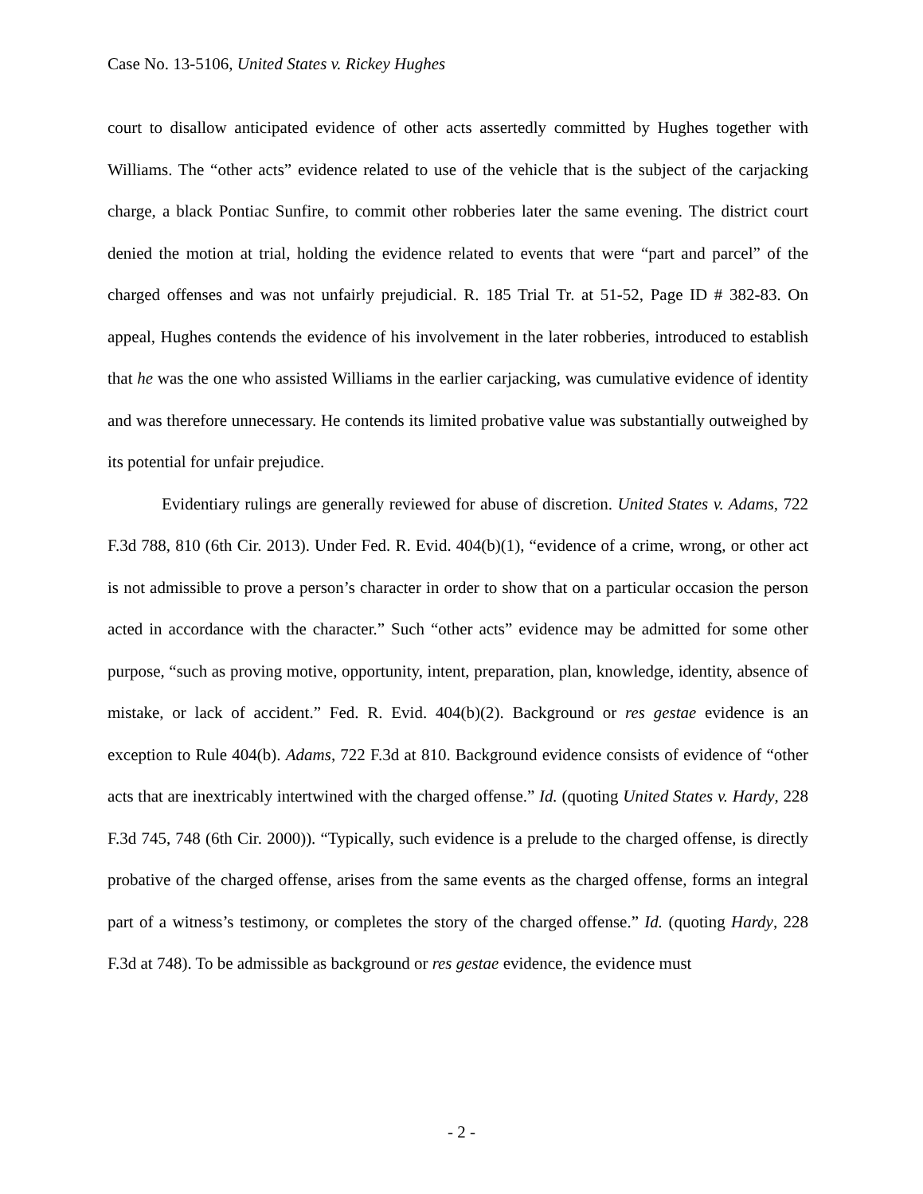Case No. 13-5106, United States v. Rickey Hughes
court to disallow anticipated evidence of other acts assertedly committed by Hughes together with Williams. The “other acts” evidence related to use of the vehicle that is the subject of the carjacking charge, a black Pontiac Sunfire, to commit other robberies later the same evening. The district court denied the motion at trial, holding the evidence related to events that were “part and parcel” of the charged offenses and was not unfairly prejudicial. R. 185 Trial Tr. at 51-52, Page ID # 382-83. On appeal, Hughes contends the evidence of his involvement in the later robberies, introduced to establish that he was the one who assisted Williams in the earlier carjacking, was cumulative evidence of identity and was therefore unnecessary. He contends its limited probative value was substantially outweighed by its potential for unfair prejudice.
Evidentiary rulings are generally reviewed for abuse of discretion. United States v. Adams, 722 F.3d 788, 810 (6th Cir. 2013). Under Fed. R. Evid. 404(b)(1), “evidence of a crime, wrong, or other act is not admissible to prove a person’s character in order to show that on a particular occasion the person acted in accordance with the character.” Such “other acts” evidence may be admitted for some other purpose, “such as proving motive, opportunity, intent, preparation, plan, knowledge, identity, absence of mistake, or lack of accident.” Fed. R. Evid. 404(b)(2). Background or res gestae evidence is an exception to Rule 404(b). Adams, 722 F.3d at 810. Background evidence consists of evidence of “other acts that are inextricably intertwined with the charged offense.” Id. (quoting United States v. Hardy, 228 F.3d 745, 748 (6th Cir. 2000)). “Typically, such evidence is a prelude to the charged offense, is directly probative of the charged offense, arises from the same events as the charged offense, forms an integral part of a witness’s testimony, or completes the story of the charged offense.” Id. (quoting Hardy, 228 F.3d at 748). To be admissible as background or res gestae evidence, the evidence must
- 2 -